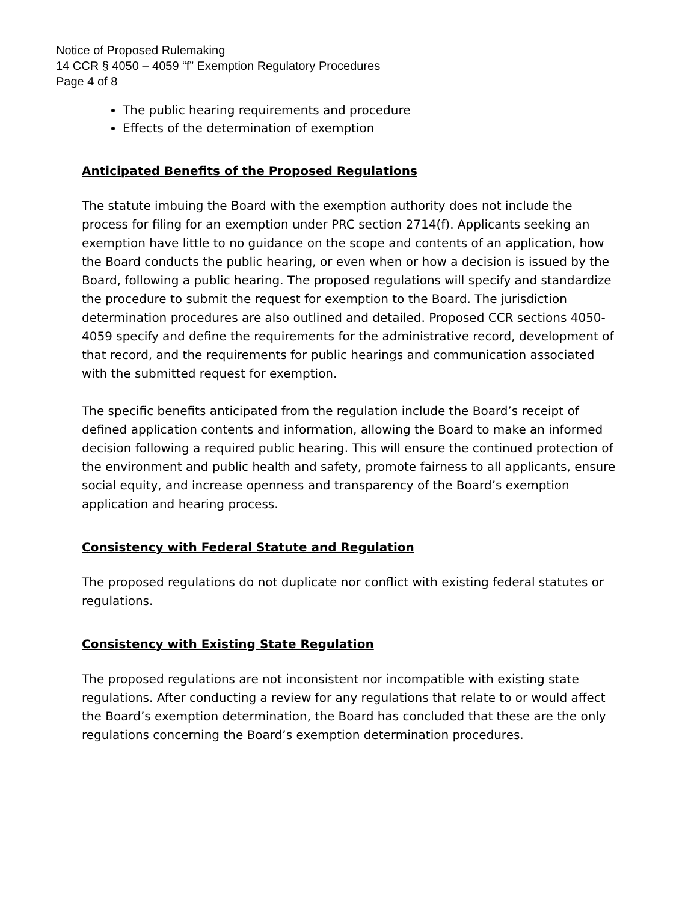Notice of Proposed Rulemaking
14 CCR § 4050 – 4059 “f” Exemption Regulatory Procedures
Page 4 of 8
The public hearing requirements and procedure
Effects of the determination of exemption
Anticipated Benefits of the Proposed Regulations
The statute imbuing the Board with the exemption authority does not include the process for filing for an exemption under PRC section 2714(f). Applicants seeking an exemption have little to no guidance on the scope and contents of an application, how the Board conducts the public hearing, or even when or how a decision is issued by the Board, following a public hearing. The proposed regulations will specify and standardize the procedure to submit the request for exemption to the Board. The jurisdiction determination procedures are also outlined and detailed. Proposed CCR sections 4050-4059 specify and define the requirements for the administrative record, development of that record, and the requirements for public hearings and communication associated with the submitted request for exemption.
The specific benefits anticipated from the regulation include the Board’s receipt of defined application contents and information, allowing the Board to make an informed decision following a required public hearing. This will ensure the continued protection of the environment and public health and safety, promote fairness to all applicants, ensure social equity, and increase openness and transparency of the Board’s exemption application and hearing process.
Consistency with Federal Statute and Regulation
The proposed regulations do not duplicate nor conflict with existing federal statutes or regulations.
Consistency with Existing State Regulation
The proposed regulations are not inconsistent nor incompatible with existing state regulations. After conducting a review for any regulations that relate to or would affect the Board’s exemption determination, the Board has concluded that these are the only regulations concerning the Board’s exemption determination procedures.